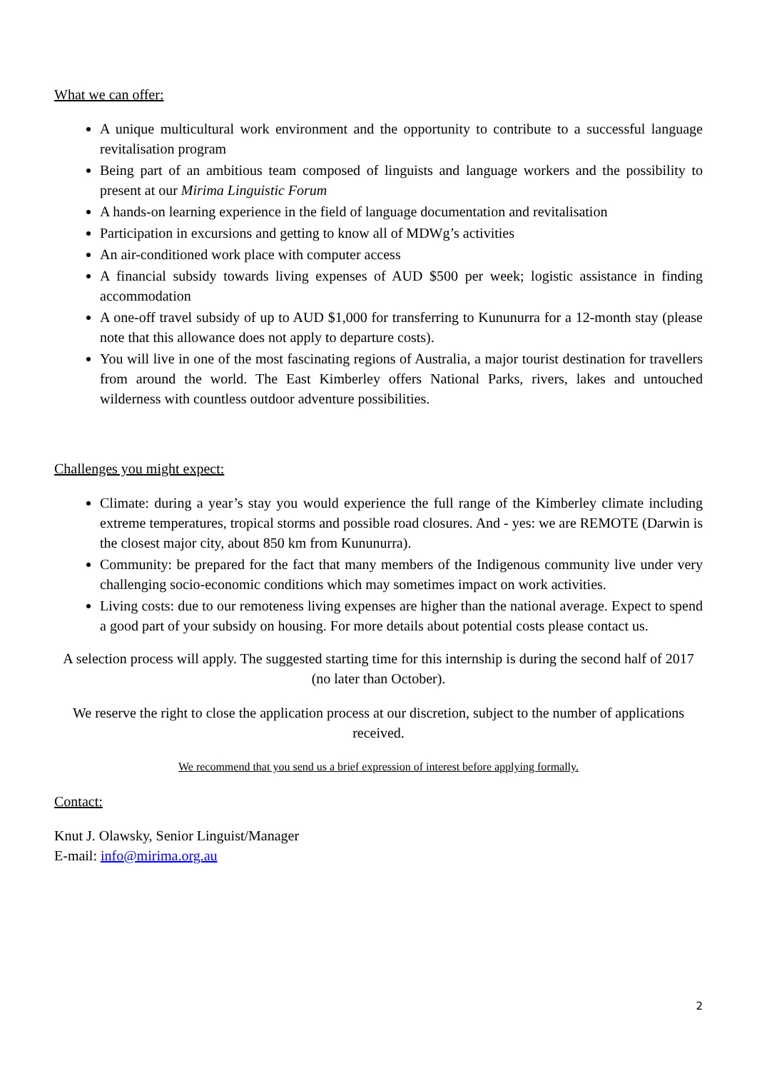What we can offer:
A unique multicultural work environment and the opportunity to contribute to a successful language revitalisation program
Being part of an ambitious team composed of linguists and language workers and the possibility to present at our Mirima Linguistic Forum
A hands-on learning experience in the field of language documentation and revitalisation
Participation in excursions and getting to know all of MDWg’s activities
An air-conditioned work place with computer access
A financial subsidy towards living expenses of AUD $500 per week; logistic assistance in finding accommodation
A one-off travel subsidy of up to AUD $1,000 for transferring to Kununurra for a 12-month stay (please note that this allowance does not apply to departure costs).
You will live in one of the most fascinating regions of Australia, a major tourist destination for travellers from around the world. The East Kimberley offers National Parks, rivers, lakes and untouched wilderness with countless outdoor adventure possibilities.
Challenges you might expect:
Climate: during a year’s stay you would experience the full range of the Kimberley climate including extreme temperatures, tropical storms and possible road closures. And - yes: we are REMOTE (Darwin is the closest major city, about 850 km from Kununurra).
Community: be prepared for the fact that many members of the Indigenous community live under very challenging socio-economic conditions which may sometimes impact on work activities.
Living costs: due to our remoteness living expenses are higher than the national average. Expect to spend a good part of your subsidy on housing. For more details about potential costs please contact us.
A selection process will apply. The suggested starting time for this internship is during the second half of 2017 (no later than October).
We reserve the right to close the application process at our discretion, subject to the number of applications received.
We recommend that you send us a brief expression of interest before applying formally.
Contact:
Knut J. Olawsky, Senior Linguist/Manager
E-mail: info@mirima.org.au
2